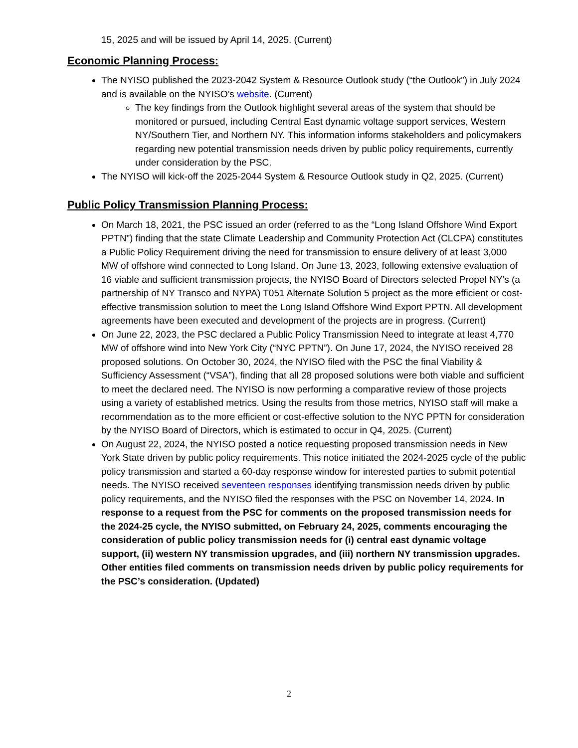15, 2025 and will be issued by April 14, 2025. (Current)
Economic Planning Process:
The NYISO published the 2023-2042 System & Resource Outlook study (“the Outlook”) in July 2024 and is available on the NYISO’s website. (Current)
The key findings from the Outlook highlight several areas of the system that should be monitored or pursued, including Central East dynamic voltage support services, Western NY/Southern Tier, and Northern NY. This information informs stakeholders and policymakers regarding new potential transmission needs driven by public policy requirements, currently under consideration by the PSC.
The NYISO will kick-off the 2025-2044 System & Resource Outlook study in Q2, 2025. (Current)
Public Policy Transmission Planning Process:
On March 18, 2021, the PSC issued an order (referred to as the “Long Island Offshore Wind Export PPTN”) finding that the state Climate Leadership and Community Protection Act (CLCPA) constitutes a Public Policy Requirement driving the need for transmission to ensure delivery of at least 3,000 MW of offshore wind connected to Long Island. On June 13, 2023, following extensive evaluation of 16 viable and sufficient transmission projects, the NYISO Board of Directors selected Propel NY’s (a partnership of NY Transco and NYPA) T051 Alternate Solution 5 project as the more efficient or cost-effective transmission solution to meet the Long Island Offshore Wind Export PPTN. All development agreements have been executed and development of the projects are in progress. (Current)
On June 22, 2023, the PSC declared a Public Policy Transmission Need to integrate at least 4,770 MW of offshore wind into New York City (“NYC PPTN”). On June 17, 2024, the NYISO received 28 proposed solutions. On October 30, 2024, the NYISO filed with the PSC the final Viability & Sufficiency Assessment (“VSA”), finding that all 28 proposed solutions were both viable and sufficient to meet the declared need. The NYISO is now performing a comparative review of those projects using a variety of established metrics. Using the results from those metrics, NYISO staff will make a recommendation as to the more efficient or cost-effective solution to the NYC PPTN for consideration by the NYISO Board of Directors, which is estimated to occur in Q4, 2025. (Current)
On August 22, 2024, the NYISO posted a notice requesting proposed transmission needs in New York State driven by public policy requirements. This notice initiated the 2024-2025 cycle of the public policy transmission and started a 60-day response window for interested parties to submit potential needs. The NYISO received seventeen responses identifying transmission needs driven by public policy requirements, and the NYISO filed the responses with the PSC on November 14, 2024. In response to a request from the PSC for comments on the proposed transmission needs for the 2024-25 cycle, the NYISO submitted, on February 24, 2025, comments encouraging the consideration of public policy transmission needs for (i) central east dynamic voltage support, (ii) western NY transmission upgrades, and (iii) northern NY transmission upgrades. Other entities filed comments on transmission needs driven by public policy requirements for the PSC’s consideration. (Updated)
2